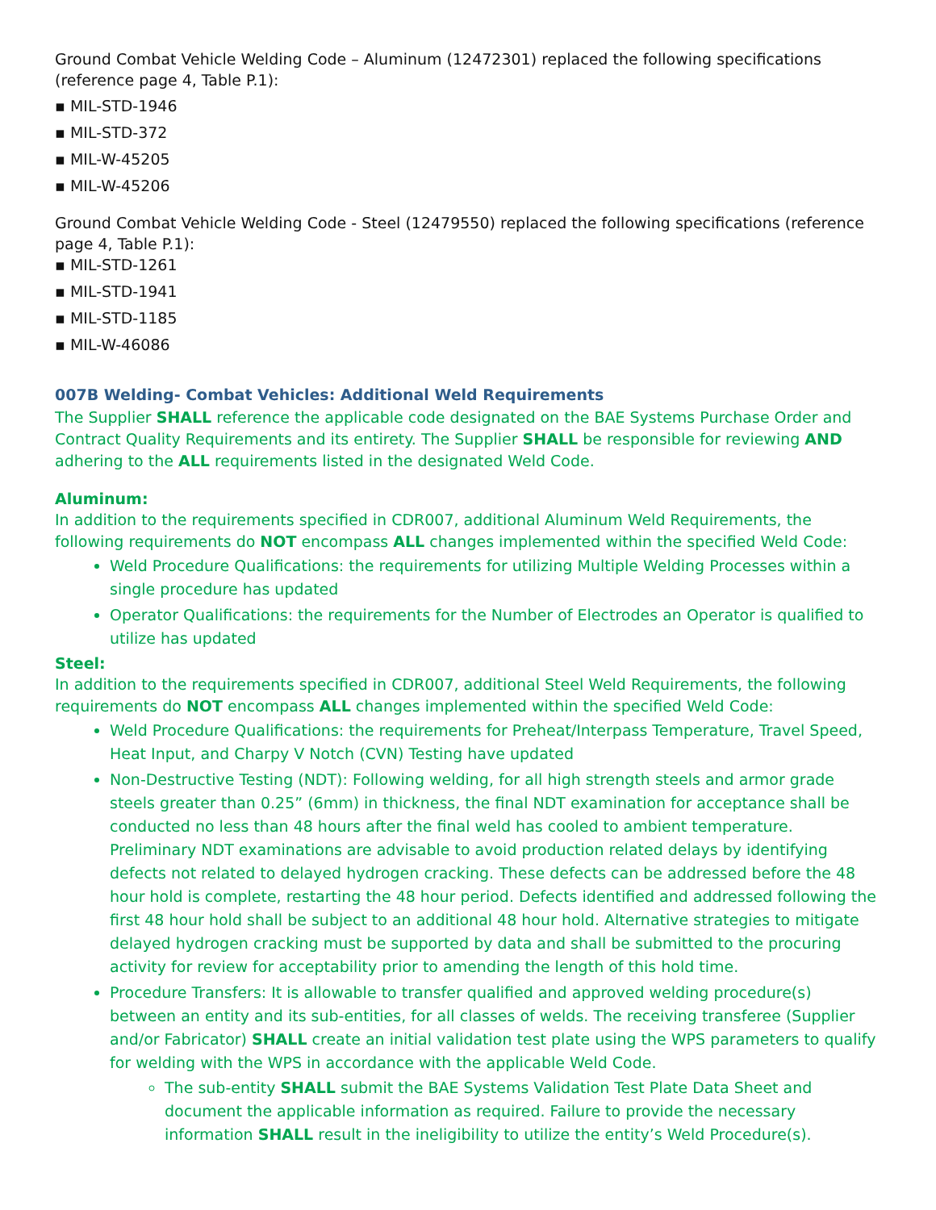Ground Combat Vehicle Welding Code – Aluminum (12472301) replaced the following specifications (reference page 4, Table P.1):
▪ MIL-STD-1946
▪ MIL-STD-372
▪ MIL-W-45205
▪ MIL-W-45206
Ground Combat Vehicle Welding Code - Steel (12479550) replaced the following specifications (reference page 4, Table P.1):
▪ MIL-STD-1261
▪ MIL-STD-1941
▪ MIL-STD-1185
▪ MIL-W-46086
007B Welding- Combat Vehicles: Additional Weld Requirements
The Supplier SHALL reference the applicable code designated on the BAE Systems Purchase Order and Contract Quality Requirements and its entirety. The Supplier SHALL be responsible for reviewing AND adhering to the ALL requirements listed in the designated Weld Code.
Aluminum:
In addition to the requirements specified in CDR007, additional Aluminum Weld Requirements, the following requirements do NOT encompass ALL changes implemented within the specified Weld Code:
Weld Procedure Qualifications: the requirements for utilizing Multiple Welding Processes within a single procedure has updated
Operator Qualifications: the requirements for the Number of Electrodes an Operator is qualified to utilize has updated
Steel:
In addition to the requirements specified in CDR007, additional Steel Weld Requirements, the following requirements do NOT encompass ALL changes implemented within the specified Weld Code:
Weld Procedure Qualifications: the requirements for Preheat/Interpass Temperature, Travel Speed, Heat Input, and Charpy V Notch (CVN) Testing have updated
Non-Destructive Testing (NDT): Following welding, for all high strength steels and armor grade steels greater than 0.25” (6mm) in thickness, the final NDT examination for acceptance shall be conducted no less than 48 hours after the final weld has cooled to ambient temperature. Preliminary NDT examinations are advisable to avoid production related delays by identifying defects not related to delayed hydrogen cracking. These defects can be addressed before the 48 hour hold is complete, restarting the 48 hour period. Defects identified and addressed following the first 48 hour hold shall be subject to an additional 48 hour hold. Alternative strategies to mitigate delayed hydrogen cracking must be supported by data and shall be submitted to the procuring activity for review for acceptability prior to amending the length of this hold time.
Procedure Transfers: It is allowable to transfer qualified and approved welding procedure(s) between an entity and its sub-entities, for all classes of welds. The receiving transferee (Supplier and/or Fabricator) SHALL create an initial validation test plate using the WPS parameters to qualify for welding with the WPS in accordance with the applicable Weld Code.
The sub-entity SHALL submit the BAE Systems Validation Test Plate Data Sheet and document the applicable information as required. Failure to provide the necessary information SHALL result in the ineligibility to utilize the entity’s Weld Procedure(s).